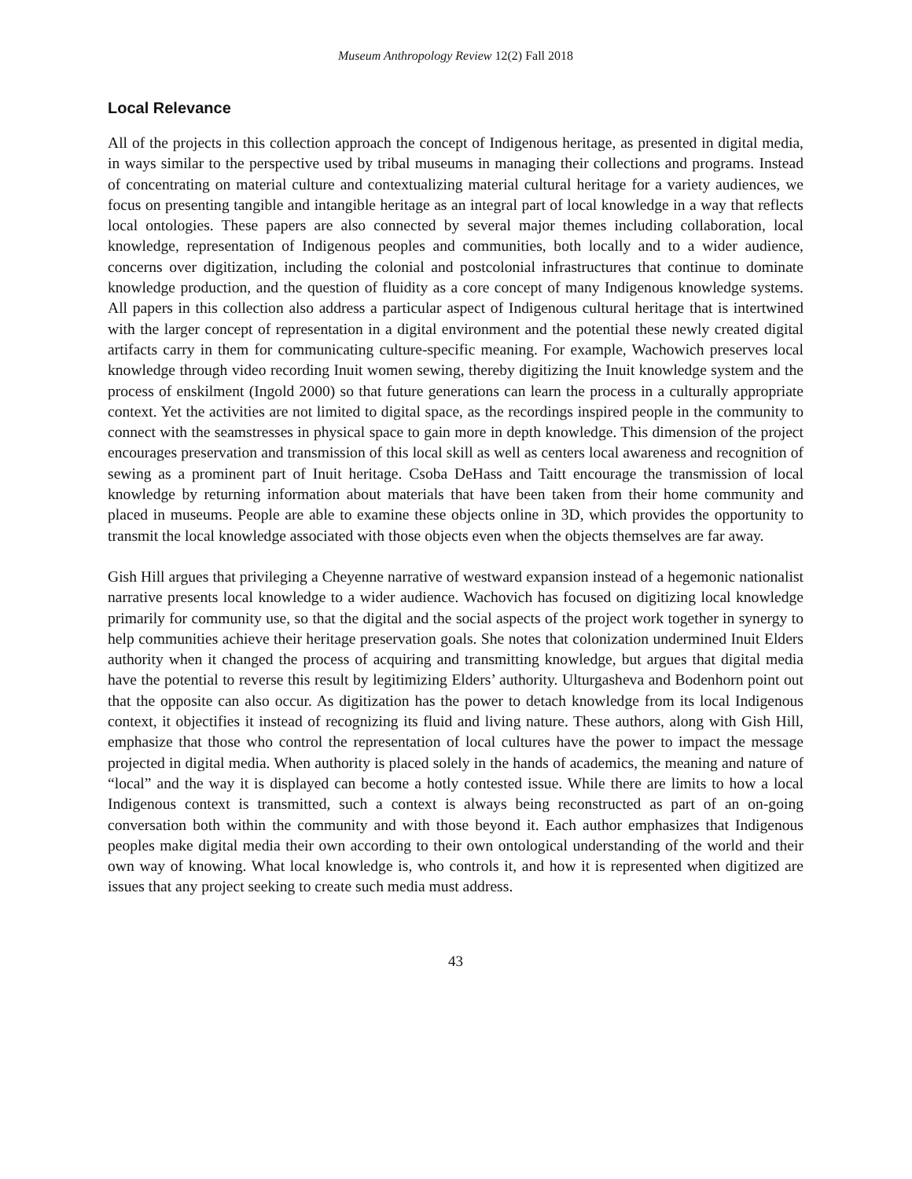Museum Anthropology Review 12(2) Fall 2018
Local Relevance
All of the projects in this collection approach the concept of Indigenous heritage, as presented in digital media, in ways similar to the perspective used by tribal museums in managing their collections and programs. Instead of concentrating on material culture and contextualizing material cultural heritage for a variety audiences, we focus on presenting tangible and intangible heritage as an integral part of local knowledge in a way that reflects local ontologies. These papers are also connected by several major themes including collaboration, local knowledge, representation of Indigenous peoples and communities, both locally and to a wider audience, concerns over digitization, including the colonial and postcolonial infrastructures that continue to dominate knowledge production, and the question of fluidity as a core concept of many Indigenous knowledge systems. All papers in this collection also address a particular aspect of Indigenous cultural heritage that is intertwined with the larger concept of representation in a digital environment and the potential these newly created digital artifacts carry in them for communicating culture-specific meaning. For example, Wachowich preserves local knowledge through video recording Inuit women sewing, thereby digitizing the Inuit knowledge system and the process of enskilment (Ingold 2000) so that future generations can learn the process in a culturally appropriate context. Yet the activities are not limited to digital space, as the recordings inspired people in the community to connect with the seamstresses in physical space to gain more in depth knowledge. This dimension of the project encourages preservation and transmission of this local skill as well as centers local awareness and recognition of sewing as a prominent part of Inuit heritage. Csoba DeHass and Taitt encourage the transmission of local knowledge by returning information about materials that have been taken from their home community and placed in museums. People are able to examine these objects online in 3D, which provides the opportunity to transmit the local knowledge associated with those objects even when the objects themselves are far away.
Gish Hill argues that privileging a Cheyenne narrative of westward expansion instead of a hegemonic nationalist narrative presents local knowledge to a wider audience. Wachovich has focused on digitizing local knowledge primarily for community use, so that the digital and the social aspects of the project work together in synergy to help communities achieve their heritage preservation goals. She notes that colonization undermined Inuit Elders authority when it changed the process of acquiring and transmitting knowledge, but argues that digital media have the potential to reverse this result by legitimizing Elders’ authority. Ulturgasheva and Bodenhorn point out that the opposite can also occur. As digitization has the power to detach knowledge from its local Indigenous context, it objectifies it instead of recognizing its fluid and living nature. These authors, along with Gish Hill, emphasize that those who control the representation of local cultures have the power to impact the message projected in digital media. When authority is placed solely in the hands of academics, the meaning and nature of “local” and the way it is displayed can become a hotly contested issue. While there are limits to how a local Indigenous context is transmitted, such a context is always being reconstructed as part of an on-going conversation both within the community and with those beyond it. Each author emphasizes that Indigenous peoples make digital media their own according to their own ontological understanding of the world and their own way of knowing. What local knowledge is, who controls it, and how it is represented when digitized are issues that any project seeking to create such media must address.
43